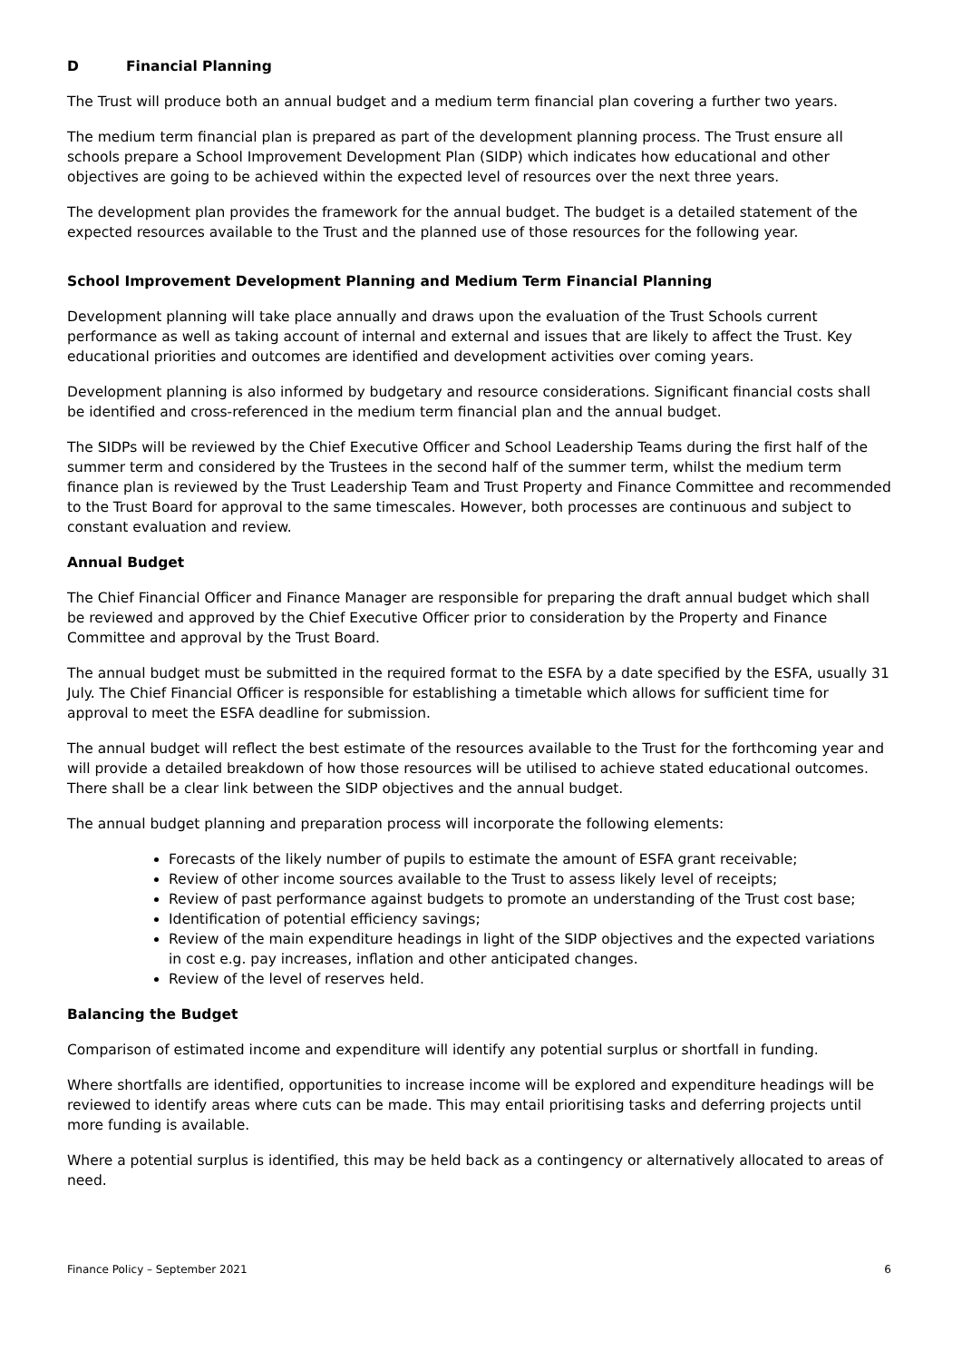D Financial Planning
The Trust will produce both an annual budget and a medium term financial plan covering a further two years.
The medium term financial plan is prepared as part of the development planning process. The Trust ensure all schools prepare a School Improvement Development Plan (SIDP) which indicates how educational and other objectives are going to be achieved within the expected level of resources over the next three years.
The development plan provides the framework for the annual budget. The budget is a detailed statement of the expected resources available to the Trust and the planned use of those resources for the following year.
School Improvement Development Planning and Medium Term Financial Planning
Development planning will take place annually and draws upon the evaluation of the Trust Schools current performance as well as taking account of internal and external and issues that are likely to affect the Trust. Key educational priorities and outcomes are identified and development activities over coming years.
Development planning is also informed by budgetary and resource considerations. Significant financial costs shall be identified and cross-referenced in the medium term financial plan and the annual budget.
The SIDPs will be reviewed by the Chief Executive Officer and School Leadership Teams during the first half of the summer term and considered by the Trustees in the second half of the summer term, whilst the medium term finance plan is reviewed by the Trust Leadership Team and Trust Property and Finance Committee and recommended to the Trust Board for approval to the same timescales. However, both processes are continuous and subject to constant evaluation and review.
Annual Budget
The Chief Financial Officer and Finance Manager are responsible for preparing the draft annual budget which shall be reviewed and approved by the Chief Executive Officer prior to consideration by the Property and Finance Committee and approval by the Trust Board.
The annual budget must be submitted in the required format to the ESFA by a date specified by the ESFA, usually 31 July. The Chief Financial Officer is responsible for establishing a timetable which allows for sufficient time for approval to meet the ESFA deadline for submission.
The annual budget will reflect the best estimate of the resources available to the Trust for the forthcoming year and will provide a detailed breakdown of how those resources will be utilised to achieve stated educational outcomes. There shall be a clear link between the SIDP objectives and the annual budget.
The annual budget planning and preparation process will incorporate the following elements:
Forecasts of the likely number of pupils to estimate the amount of ESFA grant receivable;
Review of other income sources available to the Trust to assess likely level of receipts;
Review of past performance against budgets to promote an understanding of the Trust cost base;
Identification of potential efficiency savings;
Review of the main expenditure headings in light of the SIDP objectives and the expected variations in cost e.g. pay increases, inflation and other anticipated changes.
Review of the level of reserves held.
Balancing the Budget
Comparison of estimated income and expenditure will identify any potential surplus or shortfall in funding.
Where shortfalls are identified, opportunities to increase income will be explored and expenditure headings will be reviewed to identify areas where cuts can be made. This may entail prioritising tasks and deferring projects until more funding is available.
Where a potential surplus is identified, this may be held back as a contingency or alternatively allocated to areas of need.
Finance Policy – September 2021 6